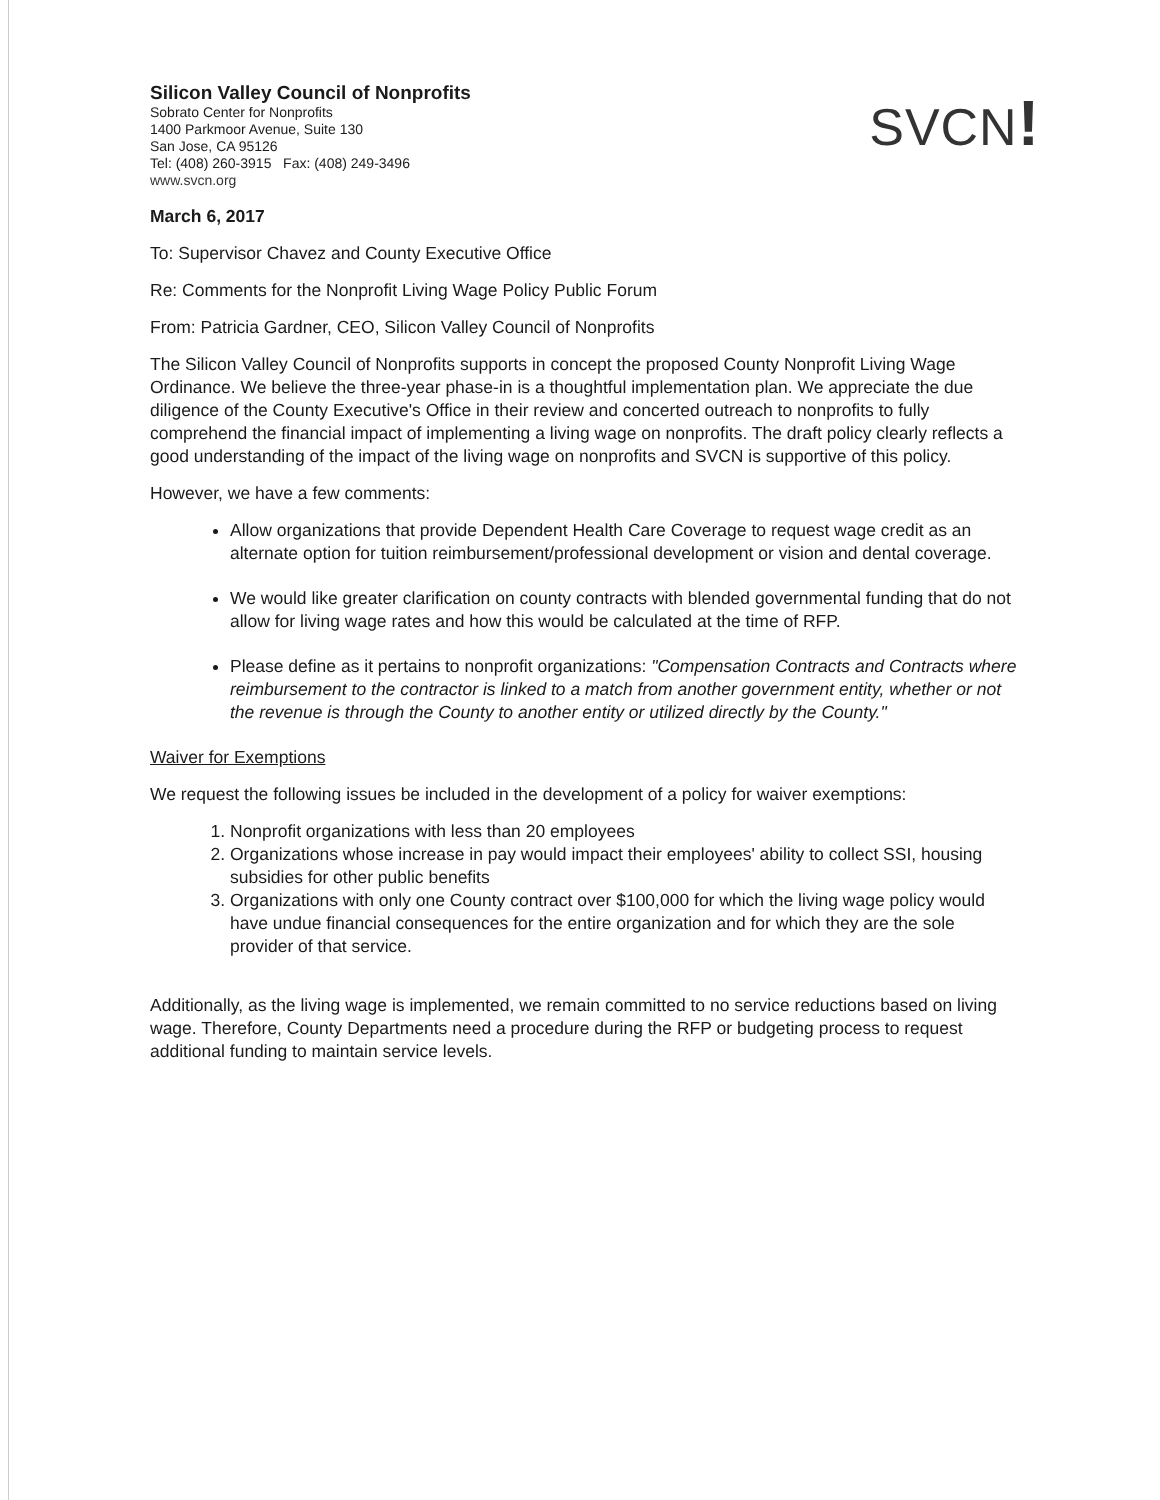Silicon Valley Council of Nonprofits
Sobrato Center for Nonprofits
1400 Parkmoor Avenue, Suite 130
San Jose, CA 95126
Tel: (408) 260-3915 Fax: (408) 249-3496
www.svcn.org
SVCN!
March 6, 2017
To: Supervisor Chavez and County Executive Office
Re: Comments for the Nonprofit Living Wage Policy Public Forum
From: Patricia Gardner, CEO, Silicon Valley Council of Nonprofits
The Silicon Valley Council of Nonprofits supports in concept the proposed County Nonprofit Living Wage Ordinance. We believe the three-year phase-in is a thoughtful implementation plan. We appreciate the due diligence of the County Executive's Office in their review and concerted outreach to nonprofits to fully comprehend the financial impact of implementing a living wage on nonprofits. The draft policy clearly reflects a good understanding of the impact of the living wage on nonprofits and SVCN is supportive of this policy.
However, we have a few comments:
Allow organizations that provide Dependent Health Care Coverage to request wage credit as an alternate option for tuition reimbursement/professional development or vision and dental coverage.
We would like greater clarification on county contracts with blended governmental funding that do not allow for living wage rates and how this would be calculated at the time of RFP.
Please define as it pertains to nonprofit organizations: "Compensation Contracts and Contracts where reimbursement to the contractor is linked to a match from another government entity, whether or not the revenue is through the County to another entity or utilized directly by the County."
Waiver for Exemptions
We request the following issues be included in the development of a policy for waiver exemptions:
1. Nonprofit organizations with less than 20 employees
2. Organizations whose increase in pay would impact their employees' ability to collect SSI, housing subsidies for other public benefits
3. Organizations with only one County contract over $100,000 for which the living wage policy would have undue financial consequences for the entire organization and for which they are the sole provider of that service.
Additionally, as the living wage is implemented, we remain committed to no service reductions based on living wage. Therefore, County Departments need a procedure during the RFP or budgeting process to request additional funding to maintain service levels.